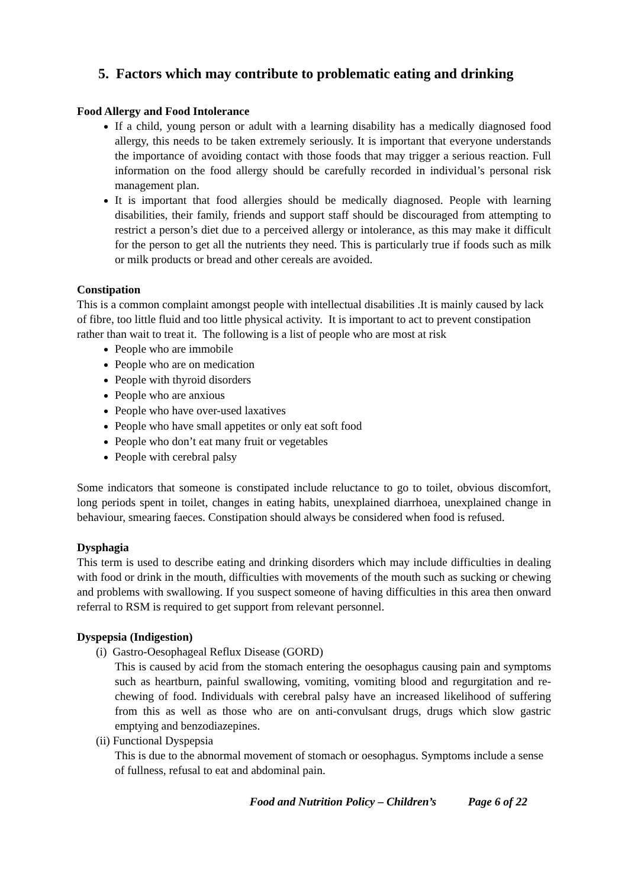5. Factors which may contribute to problematic eating and drinking
Food Allergy and Food Intolerance
If a child, young person or adult with a learning disability has a medically diagnosed food allergy, this needs to be taken extremely seriously. It is important that everyone understands the importance of avoiding contact with those foods that may trigger a serious reaction. Full information on the food allergy should be carefully recorded in individual’s personal risk management plan.
It is important that food allergies should be medically diagnosed. People with learning disabilities, their family, friends and support staff should be discouraged from attempting to restrict a person’s diet due to a perceived allergy or intolerance, as this may make it difficult for the person to get all the nutrients they need. This is particularly true if foods such as milk or milk products or bread and other cereals are avoided.
Constipation
This is a common complaint amongst people with intellectual disabilities .It is mainly caused by lack of fibre, too little fluid and too little physical activity. It is important to act to prevent constipation rather than wait to treat it. The following is a list of people who are most at risk
People who are immobile
People who are on medication
People with thyroid disorders
People who are anxious
People who have over-used laxatives
People who have small appetites or only eat soft food
People who don’t eat many fruit or vegetables
People with cerebral palsy
Some indicators that someone is constipated include reluctance to go to toilet, obvious discomfort, long periods spent in toilet, changes in eating habits, unexplained diarrhoea, unexplained change in behaviour, smearing faeces. Constipation should always be considered when food is refused.
Dysphagia
This term is used to describe eating and drinking disorders which may include difficulties in dealing with food or drink in the mouth, difficulties with movements of the mouth such as sucking or chewing and problems with swallowing. If you suspect someone of having difficulties in this area then onward referral to RSM is required to get support from relevant personnel.
Dyspepsia (Indigestion)
(i) Gastro-Oesophageal Reflux Disease (GORD)
This is caused by acid from the stomach entering the oesophagus causing pain and symptoms such as heartburn, painful swallowing, vomiting, vomiting blood and regurgitation and re-chewing of food. Individuals with cerebral palsy have an increased likelihood of suffering from this as well as those who are on anti-convulsant drugs, drugs which slow gastric emptying and benzodiazepines.
(ii) Functional Dyspepsia
This is due to the abnormal movement of stomach or oesophagus. Symptoms include a sense of fullness, refusal to eat and abdominal pain.
Food and Nutrition Policy – Children’s Page 6 of 22